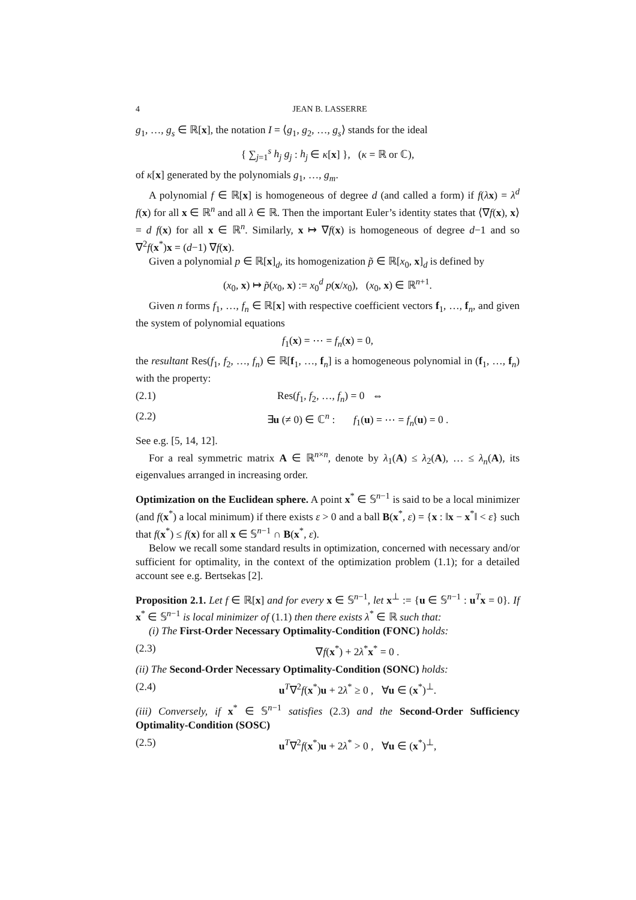4 JEAN B. LASSERRE
g<sub>1</sub>, …, g<sub>s</sub> ∈ ℝ[x], the notation I = ⟨g<sub>1</sub>, g<sub>2</sub>, …, g<sub>s</sub>⟩ stands for the ideal
{ ∑<sub>j=1</sub><sup>s</sup> h<sub>j</sub> g<sub>j</sub> : h<sub>j</sub> ∈ κ[x] }, (κ = ℝ or ℂ),
of κ[x] generated by the polynomials g<sub>1</sub>, …, g<sub>m</sub>.
A polynomial f ∈ ℝ[x] is homogeneous of degree d (and called a form) if f(λx) = λ<sup>d</sup> f(x) for all x ∈ ℝ<sup>n</sup> and all λ ∈ ℝ. Then the important Euler’s identity states that ⟨∇f(x), x⟩ = d f(x) for all x ∈ ℝ<sup>n</sup>. Similarly, x ↦ ∇f(x) is homogeneous of degree d−1 and so ∇<sup>2</sup>f(x<sup>*</sup>)x = (d−1) ∇f(x).
Given a polynomial p ∈ ℝ[x]<sub>d</sub>, its homogenization p̃ ∈ ℝ[x<sub>0</sub>, x]<sub>d</sub> is defined by
(x<sub>0</sub>, x) ↦ p̃(x<sub>0</sub>, x) := x<sub>0</sub><sup>d</sup> p(x/x<sub>0</sub>), (x<sub>0</sub>, x) ∈ ℝ<sup>n+1</sup>.
Given n forms f<sub>1</sub>, …, f<sub>n</sub> ∈ ℝ[x] with respective coefficient vectors f<sub>1</sub>, …, f<sub>n</sub>, and given the system of polynomial equations
f<sub>1</sub>(x) = ⋯ = f<sub>n</sub>(x) = 0,
the resultant Res(f<sub>1</sub>, f<sub>2</sub>, …, f<sub>n</sub>) ∈ ℝ[f<sub>1</sub>, …, f<sub>n</sub>] is a homogeneous polynomial in (f<sub>1</sub>, …, f<sub>n</sub>) with the property:
(2.1) Res(f<sub>1</sub>, f<sub>2</sub>, …, f<sub>n</sub>) = 0 ⇔
(2.2) ∃u (≠ 0) ∈ ℂ<sup>n</sup> : f<sub>1</sub>(u) = ⋯ = f<sub>n</sub>(u) = 0 .
See e.g. [5, 14, 12].
For a real symmetric matrix A ∈ ℝ<sup>n×n</sup>, denote by λ<sub>1</sub>(A) ≤ λ<sub>2</sub>(A), … ≤ λ<sub>n</sub>(A), its eigenvalues arranged in increasing order.
Optimization on the Euclidean sphere. A point x<sup>*</sup> ∈ 𝕊<sup>n−1</sup> is said to be a local minimizer (and f(x<sup>*</sup>) a local minimum) if there exists ε > 0 and a ball B(x<sup>*</sup>, ε) = {x : ‖x − x<sup>*</sup>‖ < ε} such that f(x<sup>*</sup>) ≤ f(x) for all x ∈ 𝕊<sup>n−1</sup> ∩ B(x<sup>*</sup>, ε).
Below we recall some standard results in optimization, concerned with necessary and/or sufficient for optimality, in the context of the optimization problem (1.1); for a detailed account see e.g. Bertsekas [2].
Proposition 2.1. Let f ∈ ℝ[x] and for every x ∈ 𝕊<sup>n−1</sup>, let x<sup>⊥</sup> := {u ∈ 𝕊<sup>n−1</sup> : u<sup>T</sup>x = 0}. If x<sup>*</sup> ∈ 𝕊<sup>n−1</sup> is local minimizer of (1.1) then there exists λ<sup>*</sup> ∈ ℝ such that:
(i) The First-Order Necessary Optimality-Condition (FONC) holds:
(2.3) ∇f(x<sup>*</sup>) + 2λ<sup>*</sup>x<sup>*</sup> = 0 .
(ii) The Second-Order Necessary Optimality-Condition (SONC) holds:
(2.4) u<sup>T</sup>∇<sup>2</sup>f(x<sup>*</sup>)u + 2λ<sup>*</sup> ≥ 0 , ∀u ∈ (x<sup>*</sup>)<sup>⊥</sup>.
(iii) Conversely, if x<sup>*</sup> ∈ 𝕊<sup>n−1</sup> satisfies (2.3) and the Second-Order Sufficiency Optimality-Condition (SOSC)
(2.5) u<sup>T</sup>∇<sup>2</sup>f(x<sup>*</sup>)u + 2λ<sup>*</sup> > 0 , ∀u ∈ (x<sup>*</sup>)<sup>⊥</sup>,